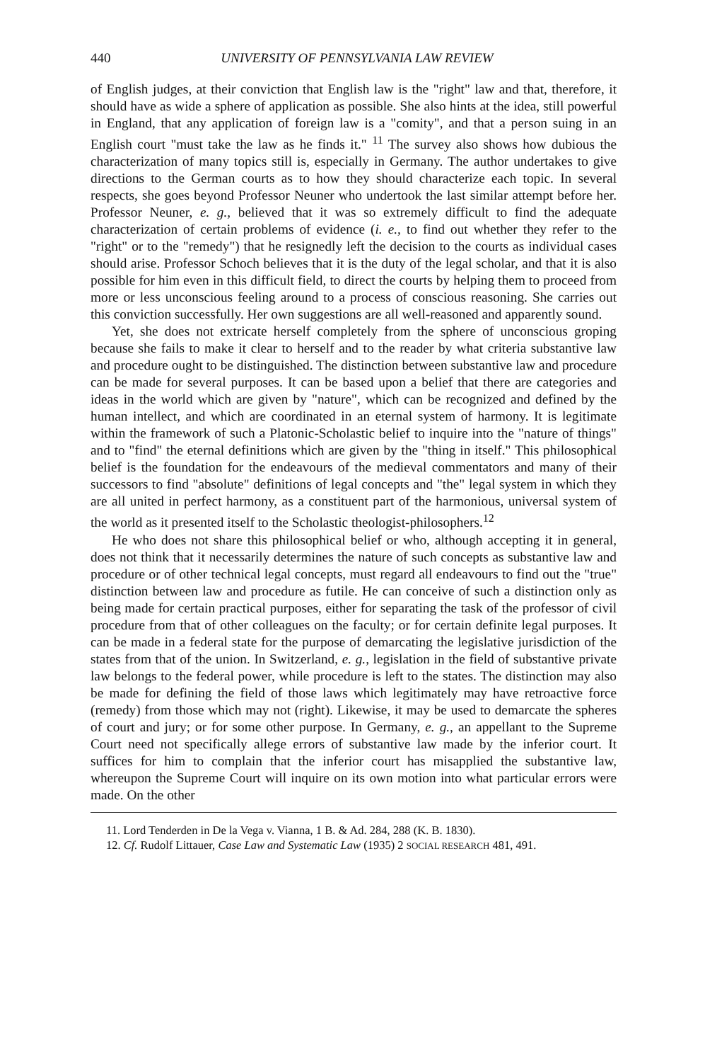440 UNIVERSITY OF PENNSYLVANIA LAW REVIEW
of English judges, at their conviction that English law is the "right" law and that, therefore, it should have as wide a sphere of application as possible. She also hints at the idea, still powerful in England, that any application of foreign law is a "comity", and that a person suing in an English court "must take the law as he finds it." <sup>11</sup> The survey also shows how dubious the characterization of many topics still is, especially in Germany. The author undertakes to give directions to the German courts as to how they should characterize each topic. In several respects, she goes beyond Professor Neuner who undertook the last similar attempt before her. Professor Neuner, e. g., believed that it was so extremely difficult to find the adequate characterization of certain problems of evidence (i. e., to find out whether they refer to the "right" or to the "remedy") that he resignedly left the decision to the courts as individual cases should arise. Professor Schoch believes that it is the duty of the legal scholar, and that it is also possible for him even in this difficult field, to direct the courts by helping them to proceed from more or less unconscious feeling around to a process of conscious reasoning. She carries out this conviction successfully. Her own suggestions are all well-reasoned and apparently sound.
Yet, she does not extricate herself completely from the sphere of unconscious groping because she fails to make it clear to herself and to the reader by what criteria substantive law and procedure ought to be distinguished. The distinction between substantive law and procedure can be made for several purposes. It can be based upon a belief that there are categories and ideas in the world which are given by "nature", which can be recognized and defined by the human intellect, and which are coordinated in an eternal system of harmony. It is legitimate within the framework of such a Platonic-Scholastic belief to inquire into the "nature of things" and to "find" the eternal definitions which are given by the "thing in itself." This philosophical belief is the foundation for the endeavours of the medieval commentators and many of their successors to find "absolute" definitions of legal concepts and "the" legal system in which they are all united in perfect harmony, as a constituent part of the harmonious, universal system of the world as it presented itself to the Scholastic theologist-philosophers.<sup>12</sup>
He who does not share this philosophical belief or who, although accepting it in general, does not think that it necessarily determines the nature of such concepts as substantive law and procedure or of other technical legal concepts, must regard all endeavours to find out the "true" distinction between law and procedure as futile. He can conceive of such a distinction only as being made for certain practical purposes, either for separating the task of the professor of civil procedure from that of other colleagues on the faculty; or for certain definite legal purposes. It can be made in a federal state for the purpose of demarcating the legislative jurisdiction of the states from that of the union. In Switzerland, e. g., legislation in the field of substantive private law belongs to the federal power, while procedure is left to the states. The distinction may also be made for defining the field of those laws which legitimately may have retroactive force (remedy) from those which may not (right). Likewise, it may be used to demarcate the spheres of court and jury; or for some other purpose. In Germany, e. g., an appellant to the Supreme Court need not specifically allege errors of substantive law made by the inferior court. It suffices for him to complain that the inferior court has misapplied the substantive law, whereupon the Supreme Court will inquire on its own motion into what particular errors were made. On the other
11. Lord Tenderden in De la Vega v. Vianna, 1 B. & Ad. 284, 288 (K. B. 1830).
12. Cf. Rudolf Littauer, Case Law and Systematic Law (1935) 2 SOCIAL RESEARCH 481, 491.